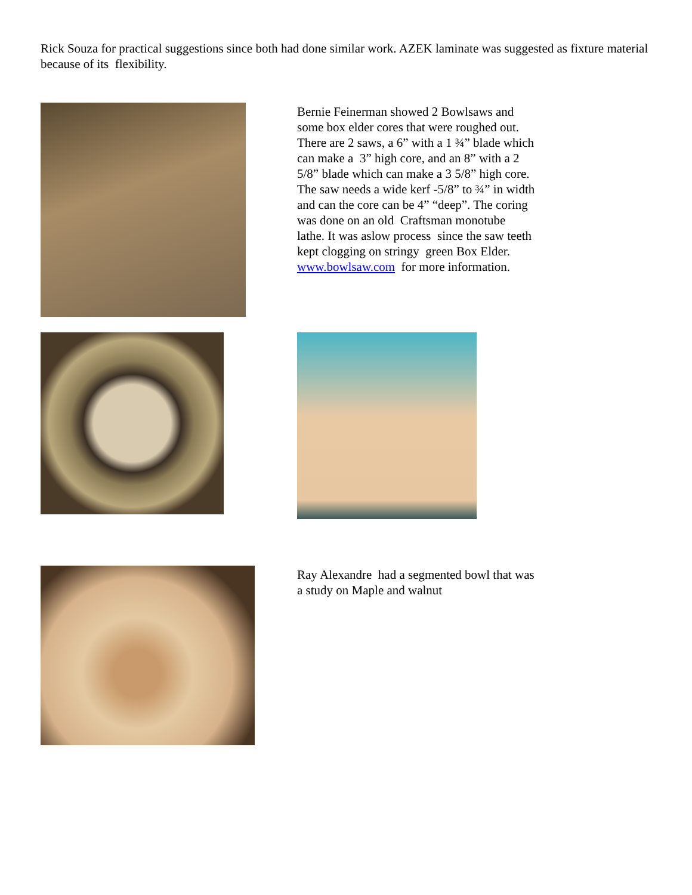Rick Souza for practical suggestions since both had done similar work. AZEK laminate was suggested as fixture material because of its flexibility.
Bernie Feinerman showed 2 Bowlsaws and some box elder cores that were roughed out. There are 2 saws, a 6” with a 1 ¾” blade which can make a 3” high core, and an 8” with a 2 5/8” blade which can make a 3 5/8” high core. The saw needs a wide kerf -5/8” to ¾” in width and can the core can be 4” “deep”. The coring was done on an old Craftsman monotube lathe. It was aslow process since the saw teeth kept clogging on stringy green Box Elder. www.bowlsaw.com for more information.
Ray Alexandre had a segmented bowl that was a study on Maple and walnut